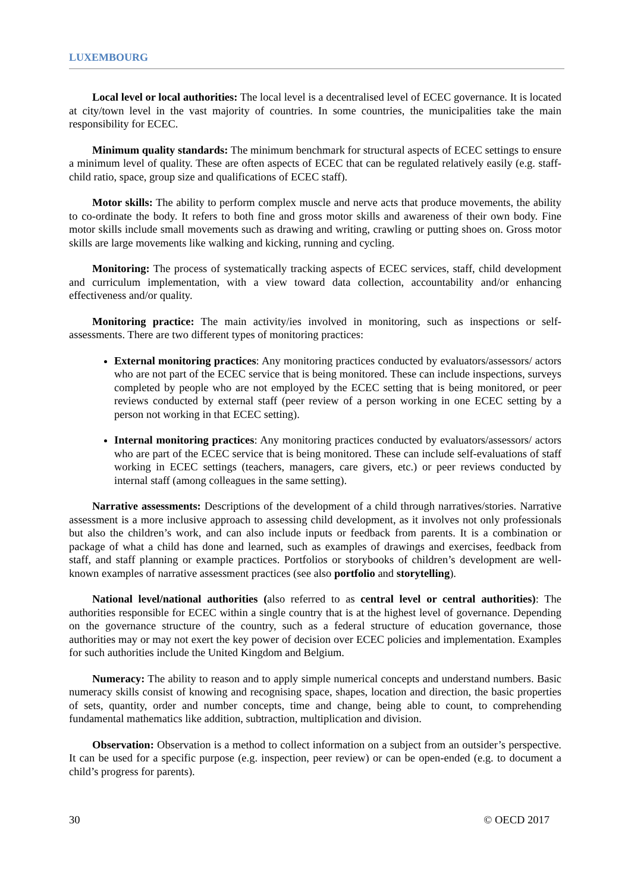LUXEMBOURG
Local level or local authorities: The local level is a decentralised level of ECEC governance. It is located at city/town level in the vast majority of countries. In some countries, the municipalities take the main responsibility for ECEC.
Minimum quality standards: The minimum benchmark for structural aspects of ECEC settings to ensure a minimum level of quality. These are often aspects of ECEC that can be regulated relatively easily (e.g. staff-child ratio, space, group size and qualifications of ECEC staff).
Motor skills: The ability to perform complex muscle and nerve acts that produce movements, the ability to co-ordinate the body. It refers to both fine and gross motor skills and awareness of their own body. Fine motor skills include small movements such as drawing and writing, crawling or putting shoes on. Gross motor skills are large movements like walking and kicking, running and cycling.
Monitoring: The process of systematically tracking aspects of ECEC services, staff, child development and curriculum implementation, with a view toward data collection, accountability and/or enhancing effectiveness and/or quality.
Monitoring practice: The main activity/ies involved in monitoring, such as inspections or self-assessments. There are two different types of monitoring practices:
External monitoring practices: Any monitoring practices conducted by evaluators/assessors/ actors who are not part of the ECEC service that is being monitored. These can include inspections, surveys completed by people who are not employed by the ECEC setting that is being monitored, or peer reviews conducted by external staff (peer review of a person working in one ECEC setting by a person not working in that ECEC setting).
Internal monitoring practices: Any monitoring practices conducted by evaluators/assessors/ actors who are part of the ECEC service that is being monitored. These can include self-evaluations of staff working in ECEC settings (teachers, managers, care givers, etc.) or peer reviews conducted by internal staff (among colleagues in the same setting).
Narrative assessments: Descriptions of the development of a child through narratives/stories. Narrative assessment is a more inclusive approach to assessing child development, as it involves not only professionals but also the children’s work, and can also include inputs or feedback from parents. It is a combination or package of what a child has done and learned, such as examples of drawings and exercises, feedback from staff, and staff planning or example practices. Portfolios or storybooks of children’s development are well-known examples of narrative assessment practices (see also portfolio and storytelling).
National level/national authorities (also referred to as central level or central authorities): The authorities responsible for ECEC within a single country that is at the highest level of governance. Depending on the governance structure of the country, such as a federal structure of education governance, those authorities may or may not exert the key power of decision over ECEC policies and implementation. Examples for such authorities include the United Kingdom and Belgium.
Numeracy: The ability to reason and to apply simple numerical concepts and understand numbers. Basic numeracy skills consist of knowing and recognising space, shapes, location and direction, the basic properties of sets, quantity, order and number concepts, time and change, being able to count, to comprehending fundamental mathematics like addition, subtraction, multiplication and division.
Observation: Observation is a method to collect information on a subject from an outsider’s perspective. It can be used for a specific purpose (e.g. inspection, peer review) or can be open-ended (e.g. to document a child’s progress for parents).
30 © OECD 2017